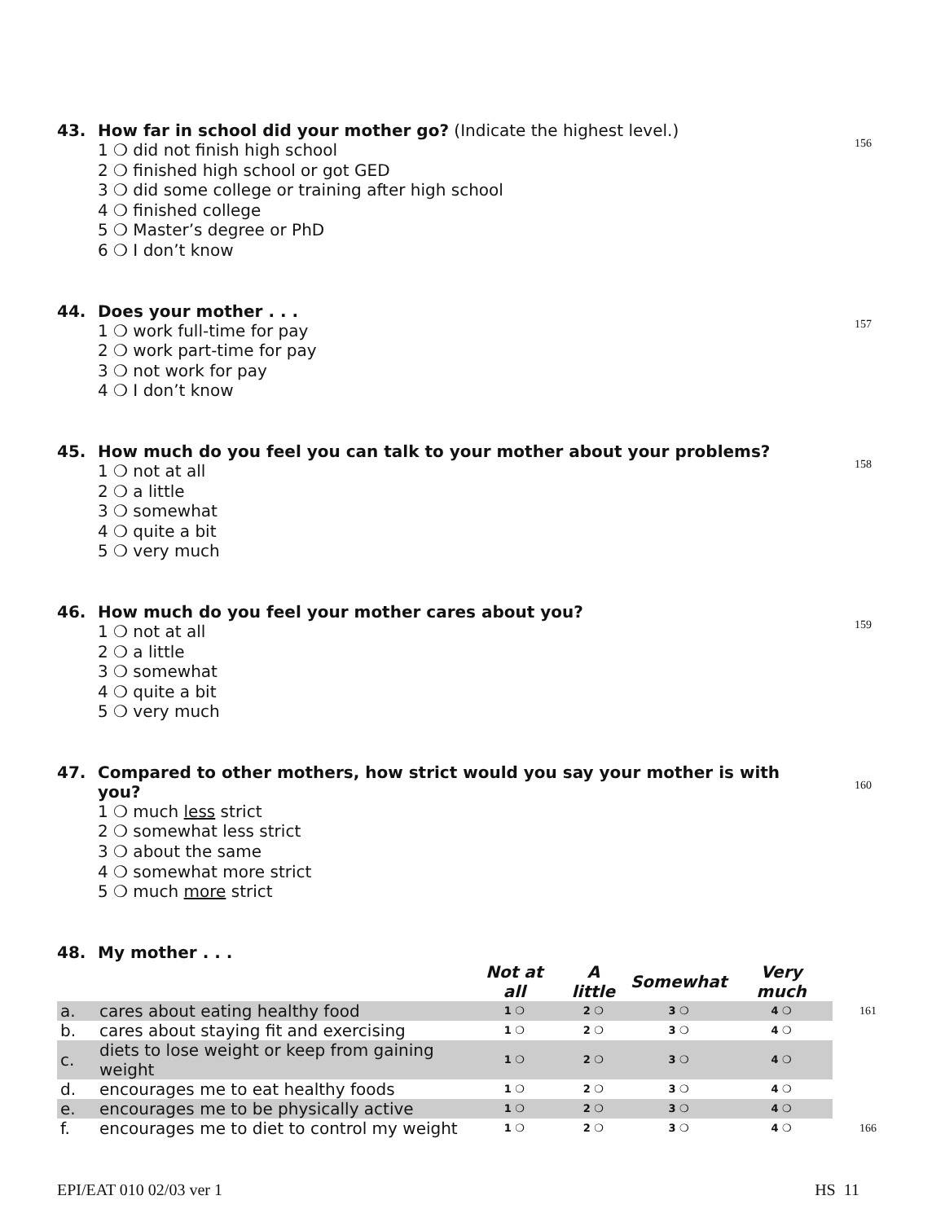43. How far in school did your mother go? (Indicate the highest level.)
1 ❍ did not finish high school
2 ❍ finished high school or got GED
3 ❍ did some college or training after high school
4 ❍ finished college
5 ❍ Master’s degree or PhD
6 ❍ I don’t know
156
44. Does your mother . . .
1 ❍ work full-time for pay
2 ❍ work part-time for pay
3 ❍ not work for pay
4 ❍ I don’t know
157
45. How much do you feel you can talk to your mother about your problems?
1 ❍ not at all
2 ❍ a little
3 ❍ somewhat
4 ❍ quite a bit
5 ❍ very much
158
46. How much do you feel your mother cares about you?
1 ❍ not at all
2 ❍ a little
3 ❍ somewhat
4 ❍ quite a bit
5 ❍ very much
159
47. Compared to other mothers, how strict would you say your mother is with you?
1 ❍ much less strict
2 ❍ somewhat less strict
3 ❍ about the same
4 ❍ somewhat more strict
5 ❍ much more strict
160
48. My mother . . .
| | | Not at all | A little | Somewhat | Very much | |
| --- | --- | --- | --- | --- | --- | --- |
| a. | cares about eating healthy food | 1 ❍ | 2 ❍ | 3 ❍ | 4 ❍ | 161 |
| b. | cares about staying fit and exercising | 1 ❍ | 2 ❍ | 3 ❍ | 4 ❍ | |
| c. | diets to lose weight or keep from gaining weight | 1 ❍ | 2 ❍ | 3 ❍ | 4 ❍ | |
| d. | encourages me to eat healthy foods | 1 ❍ | 2 ❍ | 3 ❍ | 4 ❍ | |
| e. | encourages me to be physically active | 1 ❍ | 2 ❍ | 3 ❍ | 4 ❍ | |
| f. | encourages me to diet to control my weight | 1 ❍ | 2 ❍ | 3 ❍ | 4 ❍ | 166 |
EPI/EAT 010 02/03 ver 1 HS 11